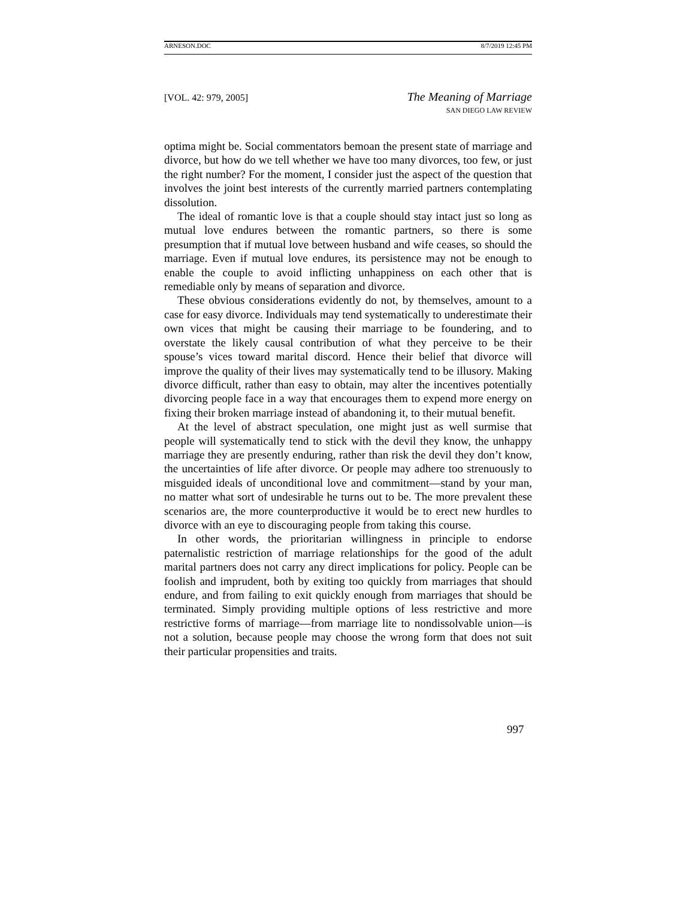ARNESON.DOC 8/7/2019 12:45 PM
[VOL. 42: 979, 2005]
The Meaning of Marriage
SAN DIEGO LAW REVIEW
optima might be. Social commentators bemoan the present state of marriage and divorce, but how do we tell whether we have too many divorces, too few, or just the right number? For the moment, I consider just the aspect of the question that involves the joint best interests of the currently married partners contemplating dissolution.
The ideal of romantic love is that a couple should stay intact just so long as mutual love endures between the romantic partners, so there is some presumption that if mutual love between husband and wife ceases, so should the marriage. Even if mutual love endures, its persistence may not be enough to enable the couple to avoid inflicting unhappiness on each other that is remediable only by means of separation and divorce.
These obvious considerations evidently do not, by themselves, amount to a case for easy divorce. Individuals may tend systematically to underestimate their own vices that might be causing their marriage to be foundering, and to overstate the likely causal contribution of what they perceive to be their spouse’s vices toward marital discord. Hence their belief that divorce will improve the quality of their lives may systematically tend to be illusory. Making divorce difficult, rather than easy to obtain, may alter the incentives potentially divorcing people face in a way that encourages them to expend more energy on fixing their broken marriage instead of abandoning it, to their mutual benefit.
At the level of abstract speculation, one might just as well surmise that people will systematically tend to stick with the devil they know, the unhappy marriage they are presently enduring, rather than risk the devil they don’t know, the uncertainties of life after divorce. Or people may adhere too strenuously to misguided ideals of unconditional love and commitment—stand by your man, no matter what sort of undesirable he turns out to be. The more prevalent these scenarios are, the more counterproductive it would be to erect new hurdles to divorce with an eye to discouraging people from taking this course.
In other words, the prioritarian willingness in principle to endorse paternalistic restriction of marriage relationships for the good of the adult marital partners does not carry any direct implications for policy. People can be foolish and imprudent, both by exiting too quickly from marriages that should endure, and from failing to exit quickly enough from marriages that should be terminated. Simply providing multiple options of less restrictive and more restrictive forms of marriage—from marriage lite to nondissolvable union—is not a solution, because people may choose the wrong form that does not suit their particular propensities and traits.
997